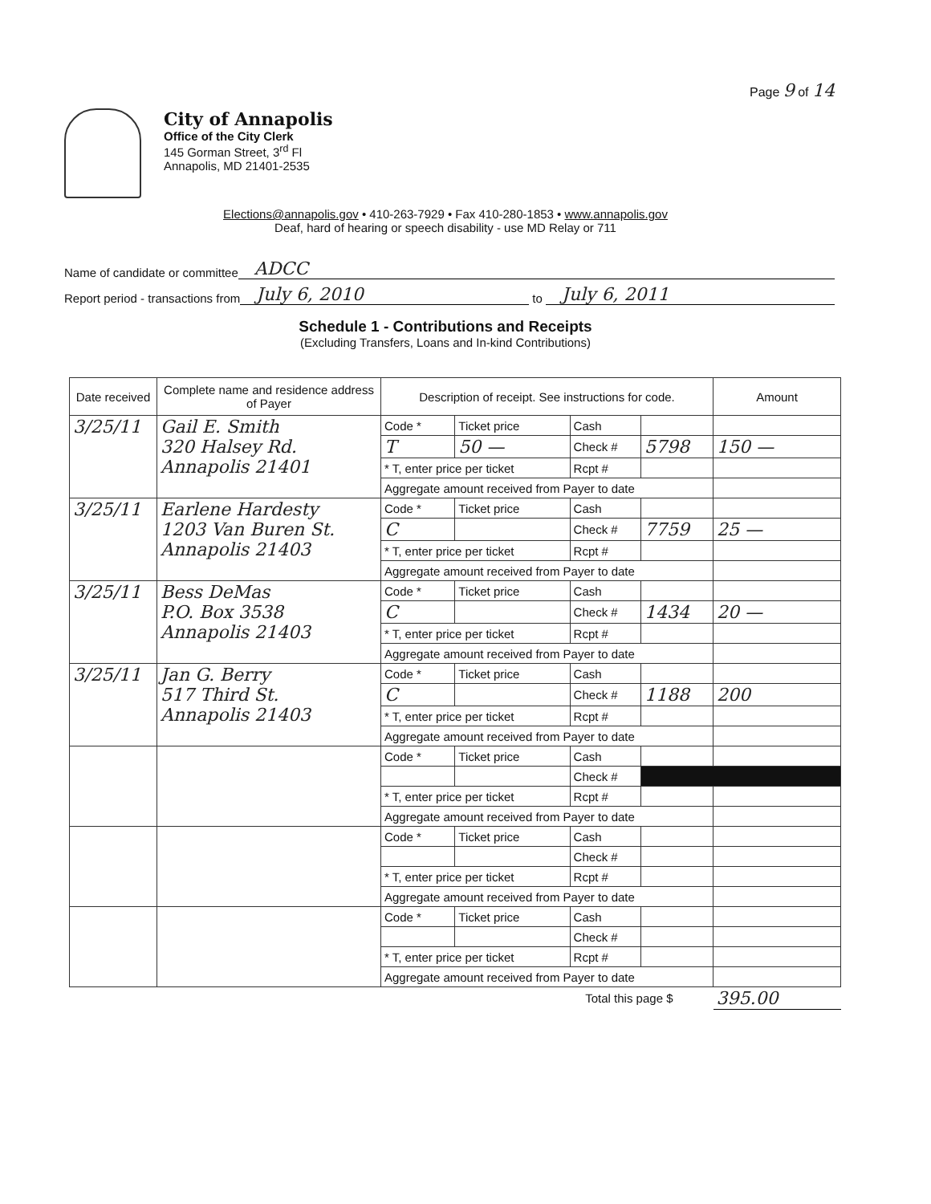Page 9 of 14
City of Annapolis
Office of the City Clerk
145 Gorman Street, 3<sup>rd</sup> Fl
Annapolis, MD 21401-2535
Elections@annapolis.gov • 410-263-7929 • Fax 410-280-1853 • www.annapolis.gov
Deaf, hard of hearing or speech disability - use MD Relay or 711
Name of candidate or committee ADCC
Report period - transactions from July 6, 2010 to July 6, 2011
Schedule 1 - Contributions and Receipts
(Excluding Transfers, Loans and In-kind Contributions)
| Date received | Complete name and residence address of Payer | Description of receipt. See instructions for code. | | | | Amount |
| --- | --- | --- | --- | --- | --- | --- |
| 3/25/11 | Gail E. Smith 320 Halsey Rd. Annapolis 21401 | Code * | Ticket price | Cash | | |
| | | T | 50 — | Check # | 5798 | 150 — |
| | | * T, enter price per ticket | | Rcpt # | | |
| | | Aggregate amount received from Payer to date | | | | |
| 3/25/11 | Earlene Hardesty 1203 Van Buren St. Annapolis 21403 | Code * | Ticket price | Cash | | |
| | | C | | Check # | 7759 | 25 — |
| | | * T, enter price per ticket | | Rcpt # | | |
| | | Aggregate amount received from Payer to date | | | | |
| 3/25/11 | Bess DeMas P.O. Box 3538 Annapolis 21403 | Code * | Ticket price | Cash | | |
| | | C | | Check # | 1434 | 20 — |
| | | * T, enter price per ticket | | Rcpt # | | |
| | | Aggregate amount received from Payer to date | | | | |
| 3/25/11 | Jan G. Berry 517 Third St. Annapolis 21403 | Code * | Ticket price | Cash | | |
| | | C | | Check # | 1188 | 200 |
| | | * T, enter price per ticket | | Rcpt # | | |
| | | Aggregate amount received from Payer to date | | | | |
| | | Code * | Ticket price | Cash | | |
| | | | | Check # | | |
| | | * T, enter price per ticket | | Rcpt # | | |
| | | Aggregate amount received from Payer to date | | | | |
| | | Code * | Ticket price | Cash | | |
| | | | | Check # | | |
| | | * T, enter price per ticket | | Rcpt # | | |
| | | Aggregate amount received from Payer to date | | | | |
| | | Code * | Ticket price | Cash | | |
| | | | | Check # | | |
| | | * T, enter price per ticket | | Rcpt # | | |
| | | Aggregate amount received from Payer to date | | | | |
| Total this page $ | | | | | | 395.00 |